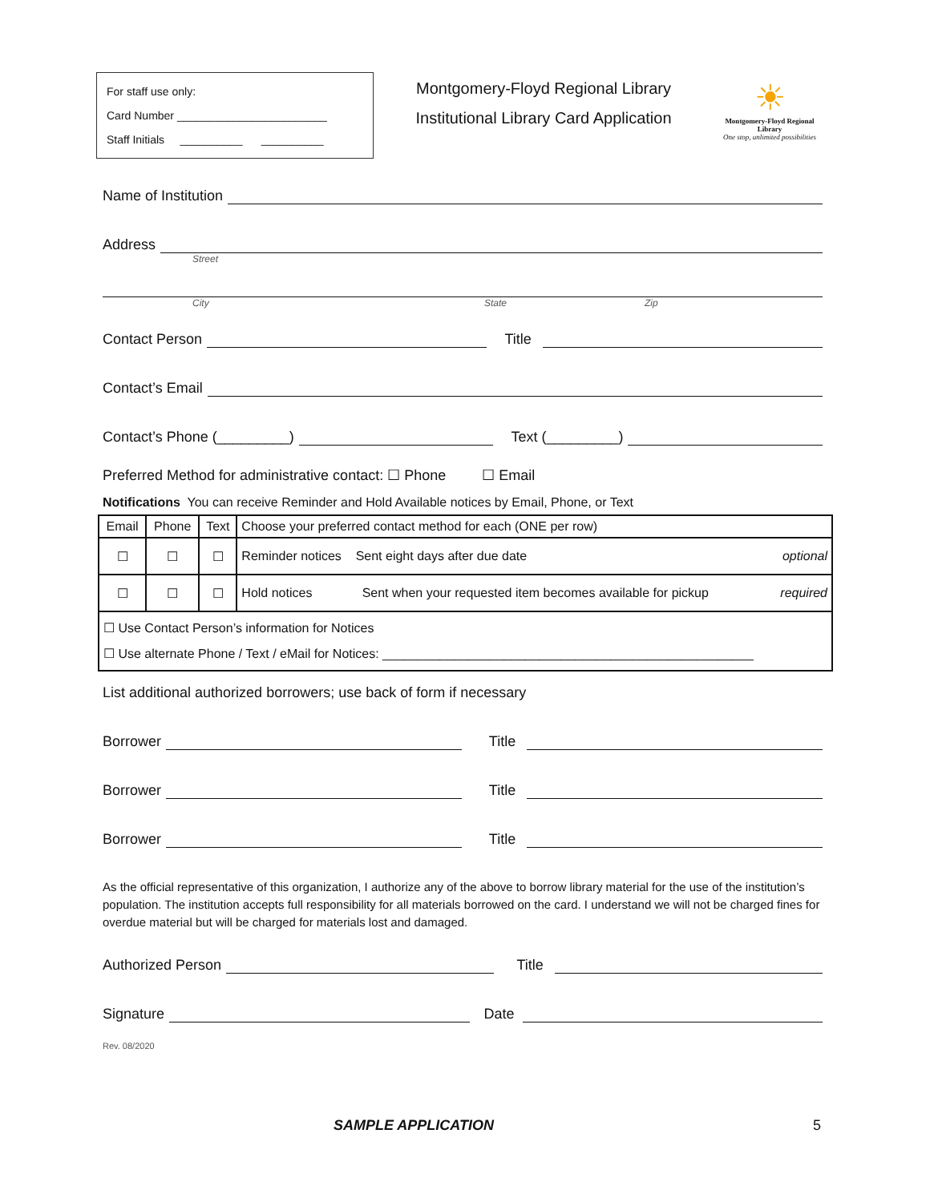For staff use only:
Card Number ________________________
Staff Initials __________ __________
Montgomery-Floyd Regional Library
Institutional Library Card Application
☀
Montgomery-Floyd Regional Library
One stop, unlimited possibilities
Name of Institution
Address
Street
City State Zip
Contact Person Title
Contact’s Email
Contact’s Phone (_________) Text (_________)
Preferred Method for administrative contact: ☐ Phone ☐ Email
Notifications You can receive Reminder and Hold Available notices by Email, Phone, or Text
| Email | Phone | Text | Choose your preferred contact method for each (ONE per row) |
| ☐ | ☐ | ☐ | Reminder notices Sent eight days after due date optional |
| ☐ | ☐ | ☐ | Hold notices Sent when your requested item becomes available for pickup required |
| ☐ Use Contact Person’s information for Notices ☐ Use alternate Phone / Text / eMail for Notices: ____________________________________________________ | | | |
List additional authorized borrowers; use back of form if necessary
Borrower Title
Borrower Title
Borrower Title
As the official representative of this organization, I authorize any of the above to borrow library material for the use of the institution’s population. The institution accepts full responsibility for all materials borrowed on the card. I understand we will not be charged fines for overdue material but will be charged for materials lost and damaged.
Authorized Person Title
Signature Date
Rev. 08/2020
SAMPLE APPLICATION 5